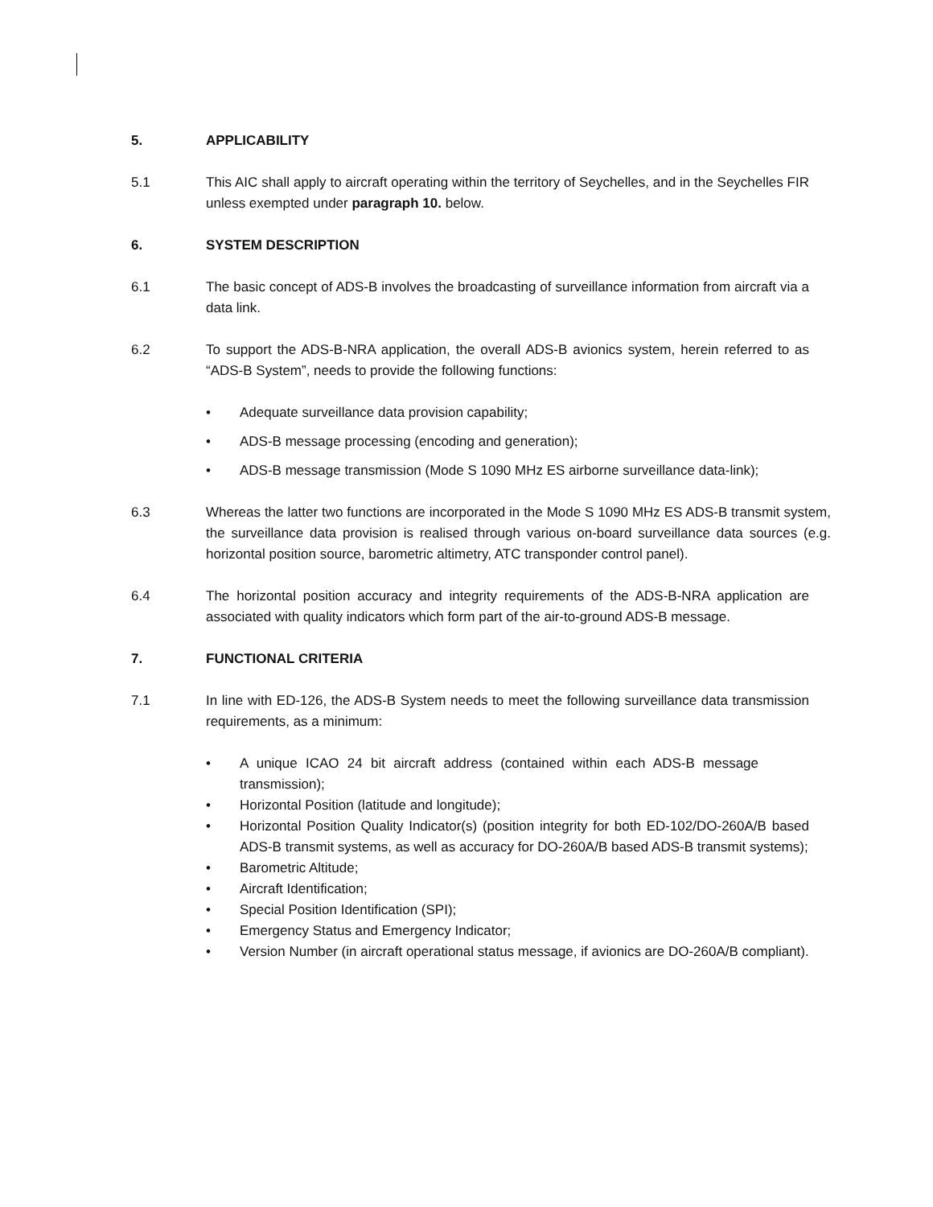5. APPLICABILITY
5.1 This AIC shall apply to aircraft operating within the territory of Seychelles, and in the Seychelles FIR unless exempted under paragraph 10. below.
6. SYSTEM DESCRIPTION
6.1 The basic concept of ADS-B involves the broadcasting of surveillance information from aircraft via a data link.
6.2 To support the ADS-B-NRA application, the overall ADS-B avionics system, herein referred to as “ADS-B System”, needs to provide the following functions:
• Adequate surveillance data provision capability;
• ADS-B message processing (encoding and generation);
• ADS-B message transmission (Mode S 1090 MHz ES airborne surveillance data-link);
6.3 Whereas the latter two functions are incorporated in the Mode S 1090 MHz ES ADS-B transmit system, the surveillance data provision is realised through various on-board surveillance data sources (e.g. horizontal position source, barometric altimetry, ATC transponder control panel).
6.4 The horizontal position accuracy and integrity requirements of the ADS-B-NRA application are associated with quality indicators which form part of the air-to-ground ADS-B message.
7. FUNCTIONAL CRITERIA
7.1 In line with ED-126, the ADS-B System needs to meet the following surveillance data transmission requirements, as a minimum:
• A unique ICAO 24 bit aircraft address (contained within each ADS-B message transmission);
• Horizontal Position (latitude and longitude);
• Horizontal Position Quality Indicator(s) (position integrity for both ED-102/DO-260A/B based ADS-B transmit systems, as well as accuracy for DO-260A/B based ADS-B transmit systems);
• Barometric Altitude;
• Aircraft Identification;
• Special Position Identification (SPI);
• Emergency Status and Emergency Indicator;
• Version Number (in aircraft operational status message, if avionics are DO-260A/B compliant).